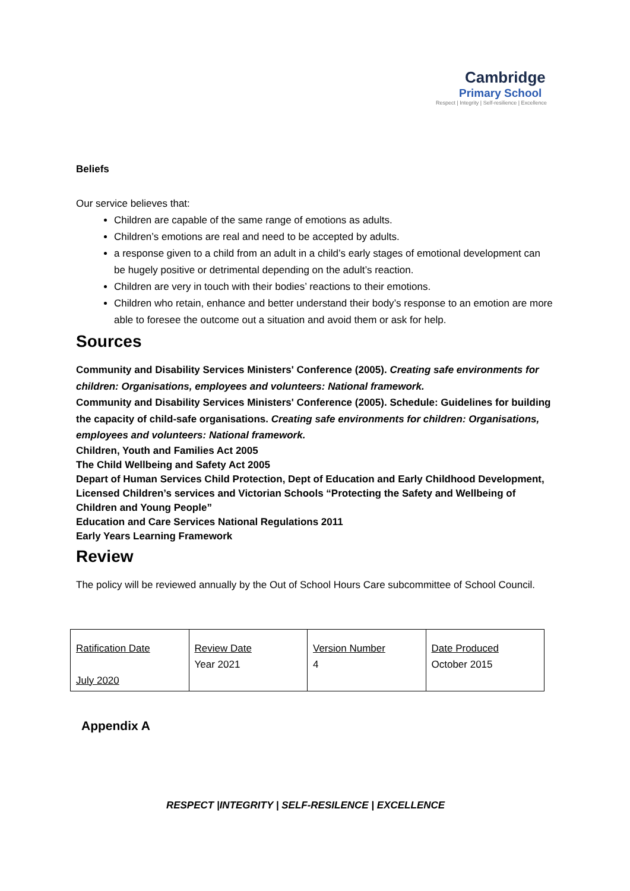Cambridge
Primary School
Respect | Integrity | Self-resilience | Excellence
Beliefs
Our service believes that:
Children are capable of the same range of emotions as adults.
Children’s emotions are real and need to be accepted by adults.
a response given to a child from an adult in a child’s early stages of emotional development can be hugely positive or detrimental depending on the adult’s reaction.
Children are very in touch with their bodies’ reactions to their emotions.
Children who retain, enhance and better understand their body’s response to an emotion are more able to foresee the outcome out a situation and avoid them or ask for help.
Sources
Community and Disability Services Ministers' Conference (2005). Creating safe environments for children: Organisations, employees and volunteers: National framework.
Community and Disability Services Ministers' Conference (2005). Schedule: Guidelines for building the capacity of child-safe organisations. Creating safe environments for children: Organisations, employees and volunteers: National framework.
Children, Youth and Families Act 2005
The Child Wellbeing and Safety Act 2005
Depart of Human Services Child Protection, Dept of Education and Early Childhood Development, Licensed Children’s services and Victorian Schools “Protecting the Safety and Wellbeing of Children and Young People”
Education and Care Services National Regulations 2011
Early Years Learning Framework
Review
The policy will be reviewed annually by the Out of School Hours Care subcommittee of School Council.
| Ratification Date July 2020 | Review Date Year 2021 | Version Number 4 | Date Produced October 2015 |
Appendix A
RESPECT |INTEGRITY | SELF-RESILENCE | EXCELLENCE